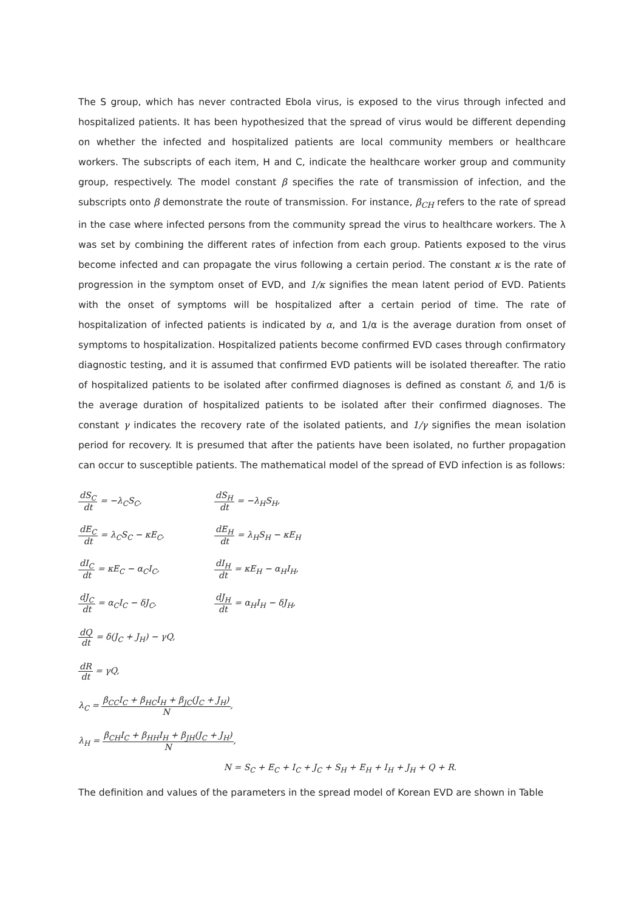The S group, which has never contracted Ebola virus, is exposed to the virus through infected and hospitalized patients. It has been hypothesized that the spread of virus would be different depending on whether the infected and hospitalized patients are local community members or healthcare workers. The subscripts of each item, H and C, indicate the healthcare worker group and community group, respectively. The model constant β specifies the rate of transmission of infection, and the subscripts onto β demonstrate the route of transmission. For instance, β<sub>CH</sub> refers to the rate of spread in the case where infected persons from the community spread the virus to healthcare workers. The λ was set by combining the different rates of infection from each group. Patients exposed to the virus become infected and can propagate the virus following a certain period. The constant κ is the rate of progression in the symptom onset of EVD, and 1/κ signifies the mean latent period of EVD. Patients with the onset of symptoms will be hospitalized after a certain period of time. The rate of hospitalization of infected patients is indicated by α, and 1/α is the average duration from onset of symptoms to hospitalization. Hospitalized patients become confirmed EVD cases through confirmatory diagnostic testing, and it is assumed that confirmed EVD patients will be isolated thereafter. The ratio of hospitalized patients to be isolated after confirmed diagnoses is defined as constant δ, and 1/δ is the average duration of hospitalized patients to be isolated after their confirmed diagnoses. The constant γ indicates the recovery rate of the isolated patients, and 1/γ signifies the mean isolation period for recovery. It is presumed that after the patients have been isolated, no further propagation can occur to susceptible patients. The mathematical model of the spread of EVD infection is as follows:
dS<sub>C</sub> dt = −λ<sub>C</sub>S<sub>C</sub>, dS<sub>H</sub> dt = −λ<sub>H</sub>S<sub>H</sub>,
dE<sub>C</sub> dt = λ<sub>C</sub>S<sub>C</sub> − κE<sub>C</sub>, dE<sub>H</sub> dt = λ<sub>H</sub>S<sub>H</sub> − κE<sub>H</sub>
dI<sub>C</sub> dt = κE<sub>C</sub> − α<sub>C</sub>I<sub>C</sub>, dI<sub>H</sub> dt = κE<sub>H</sub> − α<sub>H</sub>I<sub>H</sub>,
dJ<sub>C</sub> dt = α<sub>C</sub>I<sub>C</sub> − δJ<sub>C</sub>, dJ<sub>H</sub> dt = α<sub>H</sub>I<sub>H</sub> − δJ<sub>H</sub>,
dQ dt = δ(J<sub>C</sub> + J<sub>H</sub>) − γQ,
dR dt = γQ,
λ<sub>C</sub> = β<sub>CC</sub>I<sub>C</sub> + β<sub>HC</sub>I<sub>H</sub> + β<sub>JC</sub>(J<sub>C</sub> + J<sub>H</sub>) N,
λ<sub>H</sub> = β<sub>CH</sub>I<sub>C</sub> + β<sub>HH</sub>I<sub>H</sub> + β<sub>JH</sub>(J<sub>C</sub> + J<sub>H</sub>) N,
N = S<sub>C</sub> + E<sub>C</sub> + I<sub>C</sub> + J<sub>C</sub> + S<sub>H</sub> + E<sub>H</sub> + I<sub>H</sub> + J<sub>H</sub> + Q + R.
The definition and values of the parameters in the spread model of Korean EVD are shown in Table